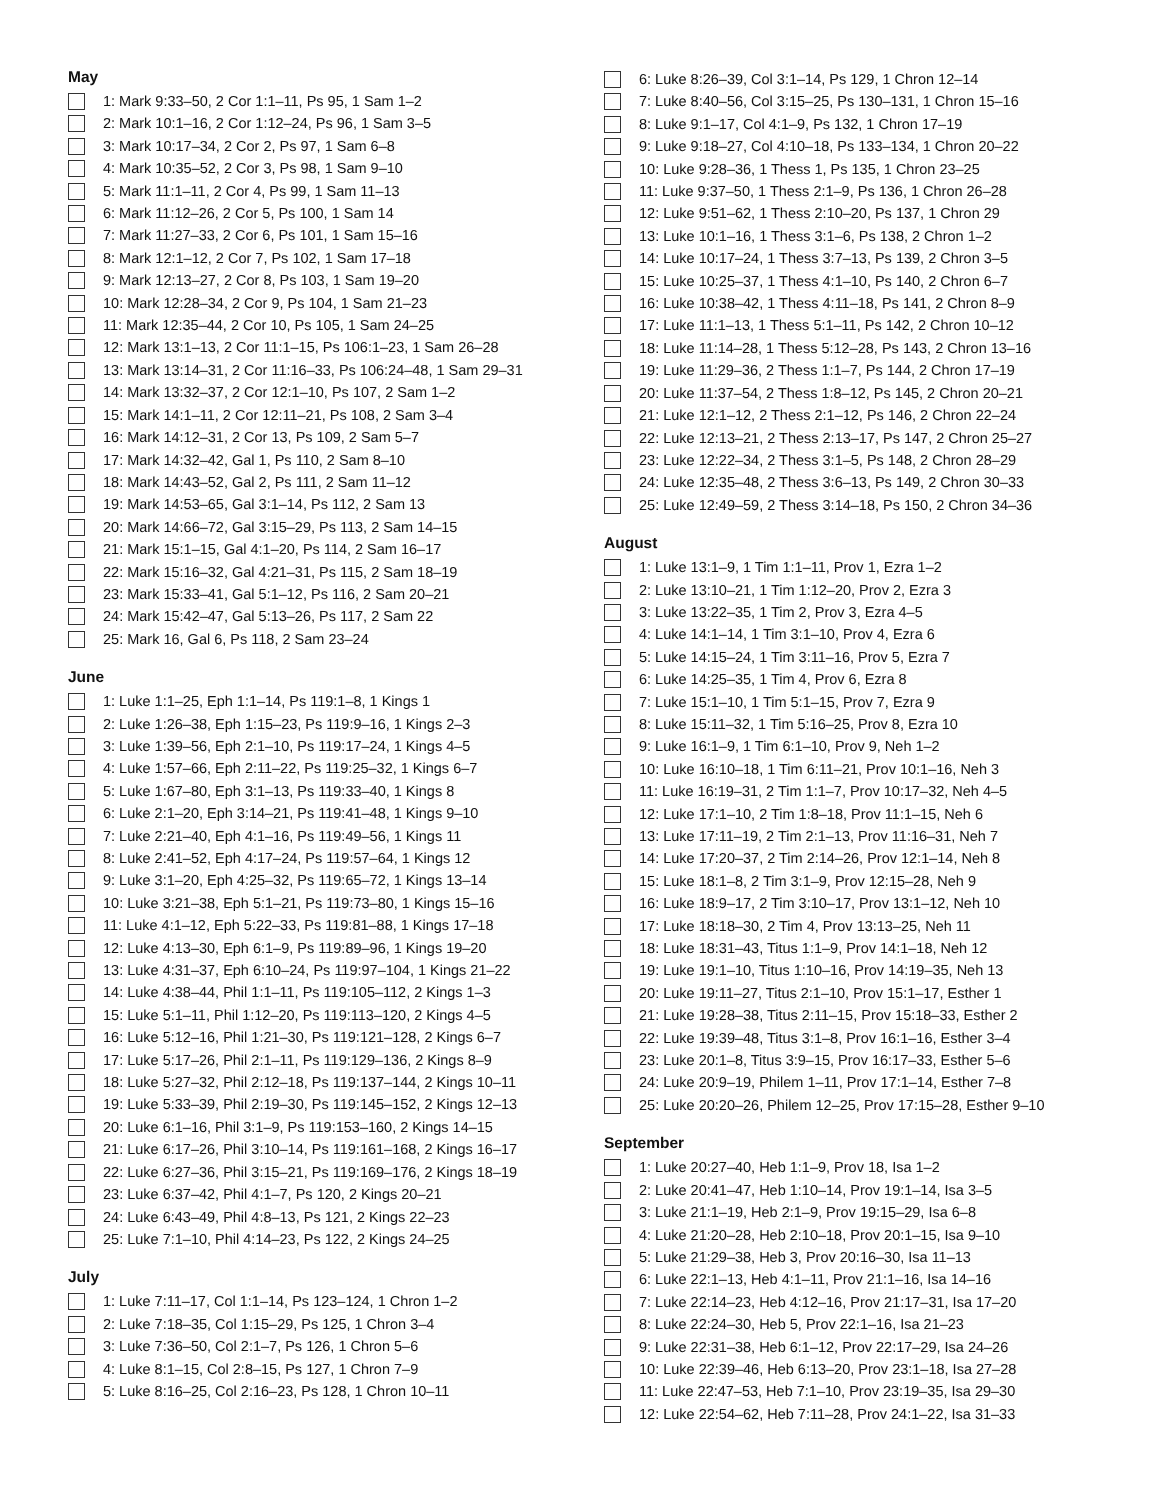May
1: Mark 9:33–50, 2 Cor 1:1–11, Ps 95, 1 Sam 1–2
2: Mark 10:1–16, 2 Cor 1:12–24, Ps 96, 1 Sam 3–5
3: Mark 10:17–34, 2 Cor 2, Ps 97, 1 Sam 6–8
4: Mark 10:35–52, 2 Cor 3, Ps 98, 1 Sam 9–10
5: Mark 11:1–11, 2 Cor 4, Ps 99, 1 Sam 11–13
6: Mark 11:12–26, 2 Cor 5, Ps 100, 1 Sam 14
7: Mark 11:27–33, 2 Cor 6, Ps 101, 1 Sam 15–16
8: Mark 12:1–12, 2 Cor 7, Ps 102, 1 Sam 17–18
9: Mark 12:13–27, 2 Cor 8, Ps 103, 1 Sam 19–20
10: Mark 12:28–34, 2 Cor 9, Ps 104, 1 Sam 21–23
11: Mark 12:35–44, 2 Cor 10, Ps 105, 1 Sam 24–25
12: Mark 13:1–13, 2 Cor 11:1–15, Ps 106:1–23, 1 Sam 26–28
13: Mark 13:14–31, 2 Cor 11:16–33, Ps 106:24–48, 1 Sam 29–31
14: Mark 13:32–37, 2 Cor 12:1–10, Ps 107, 2 Sam 1–2
15: Mark 14:1–11, 2 Cor 12:11–21, Ps 108, 2 Sam 3–4
16: Mark 14:12–31, 2 Cor 13, Ps 109, 2 Sam 5–7
17: Mark 14:32–42, Gal 1, Ps 110, 2 Sam 8–10
18: Mark 14:43–52, Gal 2, Ps 111, 2 Sam 11–12
19: Mark 14:53–65, Gal 3:1–14, Ps 112, 2 Sam 13
20: Mark 14:66–72, Gal 3:15–29, Ps 113, 2 Sam 14–15
21: Mark 15:1–15, Gal 4:1–20, Ps 114, 2 Sam 16–17
22: Mark 15:16–32, Gal 4:21–31, Ps 115, 2 Sam 18–19
23: Mark 15:33–41, Gal 5:1–12, Ps 116, 2 Sam 20–21
24: Mark 15:42–47, Gal 5:13–26, Ps 117, 2 Sam 22
25: Mark 16, Gal 6, Ps 118, 2 Sam 23–24
June
1: Luke 1:1–25, Eph 1:1–14, Ps 119:1–8, 1 Kings 1
2: Luke 1:26–38, Eph 1:15–23, Ps 119:9–16, 1 Kings 2–3
3: Luke 1:39–56, Eph 2:1–10, Ps 119:17–24, 1 Kings 4–5
4: Luke 1:57–66, Eph 2:11–22, Ps 119:25–32, 1 Kings 6–7
5: Luke 1:67–80, Eph 3:1–13, Ps 119:33–40, 1 Kings 8
6: Luke 2:1–20, Eph 3:14–21, Ps 119:41–48, 1 Kings 9–10
7: Luke 2:21–40, Eph 4:1–16, Ps 119:49–56, 1 Kings 11
8: Luke 2:41–52, Eph 4:17–24, Ps 119:57–64, 1 Kings 12
9: Luke 3:1–20, Eph 4:25–32, Ps 119:65–72, 1 Kings 13–14
10: Luke 3:21–38, Eph 5:1–21, Ps 119:73–80, 1 Kings 15–16
11: Luke 4:1–12, Eph 5:22–33, Ps 119:81–88, 1 Kings 17–18
12: Luke 4:13–30, Eph 6:1–9, Ps 119:89–96, 1 Kings 19–20
13: Luke 4:31–37, Eph 6:10–24, Ps 119:97–104, 1 Kings 21–22
14: Luke 4:38–44, Phil 1:1–11, Ps 119:105–112, 2 Kings 1–3
15: Luke 5:1–11, Phil 1:12–20, Ps 119:113–120, 2 Kings 4–5
16: Luke 5:12–16, Phil 1:21–30, Ps 119:121–128, 2 Kings 6–7
17: Luke 5:17–26, Phil 2:1–11, Ps 119:129–136, 2 Kings 8–9
18: Luke 5:27–32, Phil 2:12–18, Ps 119:137–144, 2 Kings 10–11
19: Luke 5:33–39, Phil 2:19–30, Ps 119:145–152, 2 Kings 12–13
20: Luke 6:1–16, Phil 3:1–9, Ps 119:153–160, 2 Kings 14–15
21: Luke 6:17–26, Phil 3:10–14, Ps 119:161–168, 2 Kings 16–17
22: Luke 6:27–36, Phil 3:15–21, Ps 119:169–176, 2 Kings 18–19
23: Luke 6:37–42, Phil 4:1–7, Ps 120, 2 Kings 20–21
24: Luke 6:43–49, Phil 4:8–13, Ps 121, 2 Kings 22–23
25: Luke 7:1–10, Phil 4:14–23, Ps 122, 2 Kings 24–25
July
1: Luke 7:11–17, Col 1:1–14, Ps 123–124, 1 Chron 1–2
2: Luke 7:18–35, Col 1:15–29, Ps 125, 1 Chron 3–4
3: Luke 7:36–50, Col 2:1–7, Ps 126, 1 Chron 5–6
4: Luke 8:1–15, Col 2:8–15, Ps 127, 1 Chron 7–9
5: Luke 8:16–25, Col 2:16–23, Ps 128, 1 Chron 10–11
6: Luke 8:26–39, Col 3:1–14, Ps 129, 1 Chron 12–14
7: Luke 8:40–56, Col 3:15–25, Ps 130–131, 1 Chron 15–16
8: Luke 9:1–17, Col 4:1–9, Ps 132, 1 Chron 17–19
9: Luke 9:18–27, Col 4:10–18, Ps 133–134, 1 Chron 20–22
10: Luke 9:28–36, 1 Thess 1, Ps 135, 1 Chron 23–25
11: Luke 9:37–50, 1 Thess 2:1–9, Ps 136, 1 Chron 26–28
12: Luke 9:51–62, 1 Thess 2:10–20, Ps 137, 1 Chron 29
13: Luke 10:1–16, 1 Thess 3:1–6, Ps 138, 2 Chron 1–2
14: Luke 10:17–24, 1 Thess 3:7–13, Ps 139, 2 Chron 3–5
15: Luke 10:25–37, 1 Thess 4:1–10, Ps 140, 2 Chron 6–7
16: Luke 10:38–42, 1 Thess 4:11–18, Ps 141, 2 Chron 8–9
17: Luke 11:1–13, 1 Thess 5:1–11, Ps 142, 2 Chron 10–12
18: Luke 11:14–28, 1 Thess 5:12–28, Ps 143, 2 Chron 13–16
19: Luke 11:29–36, 2 Thess 1:1–7, Ps 144, 2 Chron 17–19
20: Luke 11:37–54, 2 Thess 1:8–12, Ps 145, 2 Chron 20–21
21: Luke 12:1–12, 2 Thess 2:1–12, Ps 146, 2 Chron 22–24
22: Luke 12:13–21, 2 Thess 2:13–17, Ps 147, 2 Chron 25–27
23: Luke 12:22–34, 2 Thess 3:1–5, Ps 148, 2 Chron 28–29
24: Luke 12:35–48, 2 Thess 3:6–13, Ps 149, 2 Chron 30–33
25: Luke 12:49–59, 2 Thess 3:14–18, Ps 150, 2 Chron 34–36
August
1: Luke 13:1–9, 1 Tim 1:1–11, Prov 1, Ezra 1–2
2: Luke 13:10–21, 1 Tim 1:12–20, Prov 2, Ezra 3
3: Luke 13:22–35, 1 Tim 2, Prov 3, Ezra 4–5
4: Luke 14:1–14, 1 Tim 3:1–10, Prov 4, Ezra 6
5: Luke 14:15–24, 1 Tim 3:11–16, Prov 5, Ezra 7
6: Luke 14:25–35, 1 Tim 4, Prov 6, Ezra 8
7: Luke 15:1–10, 1 Tim 5:1–15, Prov 7, Ezra 9
8: Luke 15:11–32, 1 Tim 5:16–25, Prov 8, Ezra 10
9: Luke 16:1–9, 1 Tim 6:1–10, Prov 9, Neh 1–2
10: Luke 16:10–18, 1 Tim 6:11–21, Prov 10:1–16, Neh 3
11: Luke 16:19–31, 2 Tim 1:1–7, Prov 10:17–32, Neh 4–5
12: Luke 17:1–10, 2 Tim 1:8–18, Prov 11:1–15, Neh 6
13: Luke 17:11–19, 2 Tim 2:1–13, Prov 11:16–31, Neh 7
14: Luke 17:20–37, 2 Tim 2:14–26, Prov 12:1–14, Neh 8
15: Luke 18:1–8, 2 Tim 3:1–9, Prov 12:15–28, Neh 9
16: Luke 18:9–17, 2 Tim 3:10–17, Prov 13:1–12, Neh 10
17: Luke 18:18–30, 2 Tim 4, Prov 13:13–25, Neh 11
18: Luke 18:31–43, Titus 1:1–9, Prov 14:1–18, Neh 12
19: Luke 19:1–10, Titus 1:10–16, Prov 14:19–35, Neh 13
20: Luke 19:11–27, Titus 2:1–10, Prov 15:1–17, Esther 1
21: Luke 19:28–38, Titus 2:11–15, Prov 15:18–33, Esther 2
22: Luke 19:39–48, Titus 3:1–8, Prov 16:1–16, Esther 3–4
23: Luke 20:1–8, Titus 3:9–15, Prov 16:17–33, Esther 5–6
24: Luke 20:9–19, Philem 1–11, Prov 17:1–14, Esther 7–8
25: Luke 20:20–26, Philem 12–25, Prov 17:15–28, Esther 9–10
September
1: Luke 20:27–40, Heb 1:1–9, Prov 18, Isa 1–2
2: Luke 20:41–47, Heb 1:10–14, Prov 19:1–14, Isa 3–5
3: Luke 21:1–19, Heb 2:1–9, Prov 19:15–29, Isa 6–8
4: Luke 21:20–28, Heb 2:10–18, Prov 20:1–15, Isa 9–10
5: Luke 21:29–38, Heb 3, Prov 20:16–30, Isa 11–13
6: Luke 22:1–13, Heb 4:1–11, Prov 21:1–16, Isa 14–16
7: Luke 22:14–23, Heb 4:12–16, Prov 21:17–31, Isa 17–20
8: Luke 22:24–30, Heb 5, Prov 22:1–16, Isa 21–23
9: Luke 22:31–38, Heb 6:1–12, Prov 22:17–29, Isa 24–26
10: Luke 22:39–46, Heb 6:13–20, Prov 23:1–18, Isa 27–28
11: Luke 22:47–53, Heb 7:1–10, Prov 23:19–35, Isa 29–30
12: Luke 22:54–62, Heb 7:11–28, Prov 24:1–22, Isa 31–33